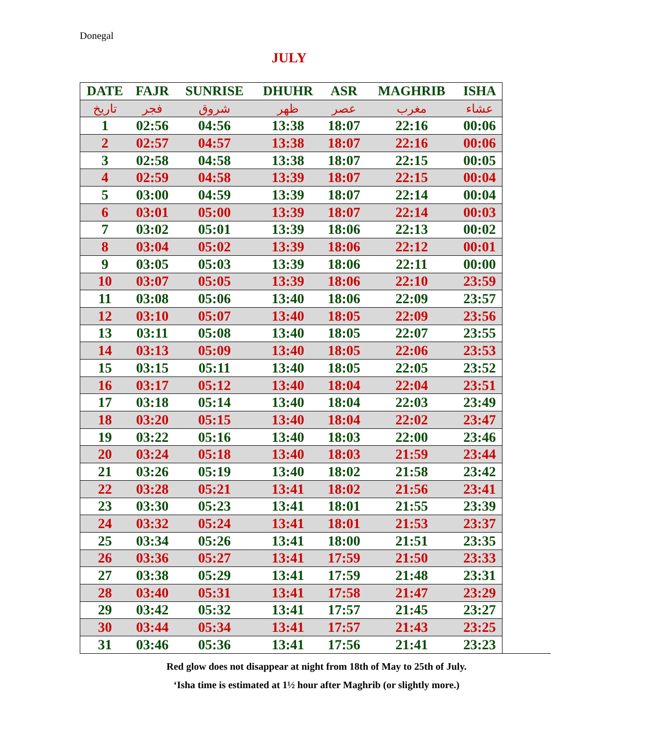Donegal
JULY
| DATE | FAJR | SUNRISE | DHUHR | ASR | MAGHRIB | ISHA |
| --- | --- | --- | --- | --- | --- | --- |
| تاريخ | فجر | شروق | ظهر | عصر | مغرب | عشاء |
| 1 | 02:56 | 04:56 | 13:38 | 18:07 | 22:16 | 00:06 |
| 2 | 02:57 | 04:57 | 13:38 | 18:07 | 22:16 | 00:06 |
| 3 | 02:58 | 04:58 | 13:38 | 18:07 | 22:15 | 00:05 |
| 4 | 02:59 | 04:58 | 13:39 | 18:07 | 22:15 | 00:04 |
| 5 | 03:00 | 04:59 | 13:39 | 18:07 | 22:14 | 00:04 |
| 6 | 03:01 | 05:00 | 13:39 | 18:07 | 22:14 | 00:03 |
| 7 | 03:02 | 05:01 | 13:39 | 18:06 | 22:13 | 00:02 |
| 8 | 03:04 | 05:02 | 13:39 | 18:06 | 22:12 | 00:01 |
| 9 | 03:05 | 05:03 | 13:39 | 18:06 | 22:11 | 00:00 |
| 10 | 03:07 | 05:05 | 13:39 | 18:06 | 22:10 | 23:59 |
| 11 | 03:08 | 05:06 | 13:40 | 18:06 | 22:09 | 23:57 |
| 12 | 03:10 | 05:07 | 13:40 | 18:05 | 22:09 | 23:56 |
| 13 | 03:11 | 05:08 | 13:40 | 18:05 | 22:07 | 23:55 |
| 14 | 03:13 | 05:09 | 13:40 | 18:05 | 22:06 | 23:53 |
| 15 | 03:15 | 05:11 | 13:40 | 18:05 | 22:05 | 23:52 |
| 16 | 03:17 | 05:12 | 13:40 | 18:04 | 22:04 | 23:51 |
| 17 | 03:18 | 05:14 | 13:40 | 18:04 | 22:03 | 23:49 |
| 18 | 03:20 | 05:15 | 13:40 | 18:04 | 22:02 | 23:47 |
| 19 | 03:22 | 05:16 | 13:40 | 18:03 | 22:00 | 23:46 |
| 20 | 03:24 | 05:18 | 13:40 | 18:03 | 21:59 | 23:44 |
| 21 | 03:26 | 05:19 | 13:40 | 18:02 | 21:58 | 23:42 |
| 22 | 03:28 | 05:21 | 13:41 | 18:02 | 21:56 | 23:41 |
| 23 | 03:30 | 05:23 | 13:41 | 18:01 | 21:55 | 23:39 |
| 24 | 03:32 | 05:24 | 13:41 | 18:01 | 21:53 | 23:37 |
| 25 | 03:34 | 05:26 | 13:41 | 18:00 | 21:51 | 23:35 |
| 26 | 03:36 | 05:27 | 13:41 | 17:59 | 21:50 | 23:33 |
| 27 | 03:38 | 05:29 | 13:41 | 17:59 | 21:48 | 23:31 |
| 28 | 03:40 | 05:31 | 13:41 | 17:58 | 21:47 | 23:29 |
| 29 | 03:42 | 05:32 | 13:41 | 17:57 | 21:45 | 23:27 |
| 30 | 03:44 | 05:34 | 13:41 | 17:57 | 21:43 | 23:25 |
| 31 | 03:46 | 05:36 | 13:41 | 17:56 | 21:41 | 23:23 |
Red glow does not disappear at night from 18th of May to 25th of July.
‘Isha time is estimated at 1½ hour after Maghrib (or slightly more.)